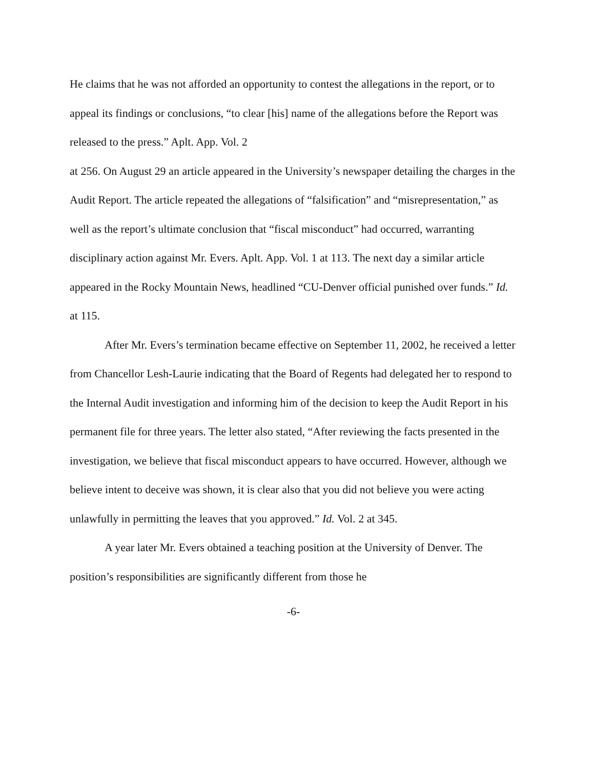He claims that he was not afforded an opportunity to contest the allegations in the report, or to appeal its findings or conclusions, “to clear [his] name of the allegations before the Report was released to the press.” Aplt. App. Vol. 2
at 256. On August 29 an article appeared in the University’s newspaper detailing the charges in the Audit Report. The article repeated the allegations of “falsification” and “misrepresentation,” as well as the report’s ultimate conclusion that “fiscal misconduct” had occurred, warranting disciplinary action against Mr. Evers. Aplt. App. Vol. 1 at 113. The next day a similar article appeared in the Rocky Mountain News, headlined “CU-Denver official punished over funds.” Id. at 115.
After Mr. Evers’s termination became effective on September 11, 2002, he received a letter from Chancellor Lesh-Laurie indicating that the Board of Regents had delegated her to respond to the Internal Audit investigation and informing him of the decision to keep the Audit Report in his permanent file for three years. The letter also stated, “After reviewing the facts presented in the investigation, we believe that fiscal misconduct appears to have occurred. However, although we believe intent to deceive was shown, it is clear also that you did not believe you were acting unlawfully in permitting the leaves that you approved.” Id. Vol. 2 at 345.
A year later Mr. Evers obtained a teaching position at the University of Denver. The position’s responsibilities are significantly different from those he
-6-